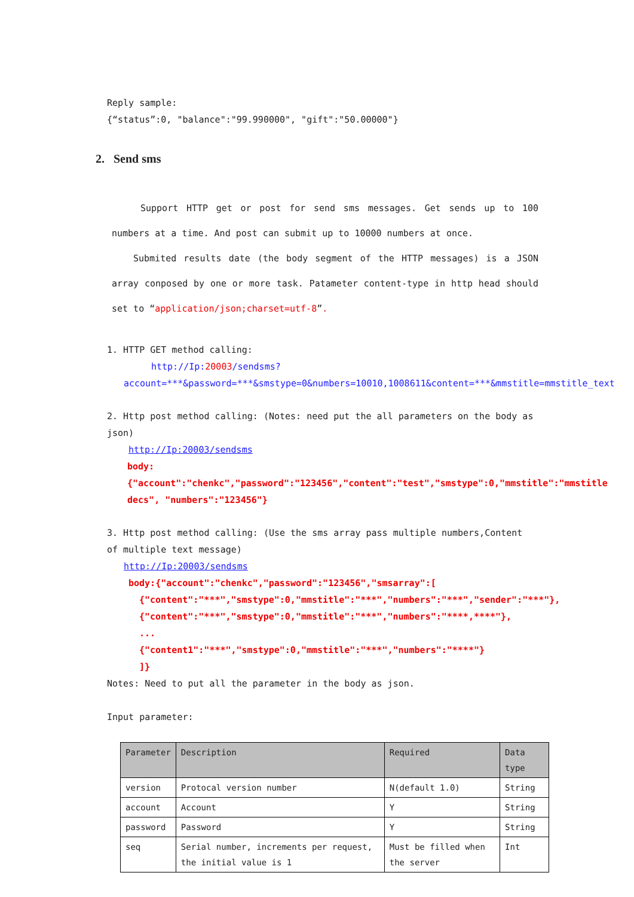Reply sample:
{“status”:0, "balance":"99.990000", "gift":"50.00000"}
2. Send sms
Support HTTP get or post for send sms messages. Get sends up to 100 numbers at a time. And post can submit up to 10000 numbers at once.
Submited results date (the body segment of the HTTP messages) is a JSON array conposed by one or more task. Patameter content-type in http head should set to “application/json;charset=utf-8”.
1. HTTP GET method calling:
http://Ip:20003/sendsms?account=***&password=***&smstype=0&numbers=10010,1008611&content=***&mmstitle=mmstitle_text
2. Http post method calling: (Notes: need put the all parameters on the body as json)
http://Ip:20003/sendsms
body:{"account":"chenkc","password":"123456","content":"test","smstype":0,"mmstitle":"mmstitle decs", "numbers":"123456"}
3. Http post method calling: (Use the sms array pass multiple numbers,Content of multiple text message)
http://Ip:20003/sendsms
body:{"account":"chenkc","password":"123456","smsarray":[
{"content":"***","smstype":0,"mmstitle":"***","numbers":"***","sender":"***"},{"content":"***","smstype":0,"mmstitle":"***","numbers":"****,****"},
...
{"content1":"***","smstype":0,"mmstitle":"***","numbers":"****"}
]}
Notes: Need to put all the parameter in the body as json.
Input parameter:
| Parameter | Description | Required | Data type |
| --- | --- | --- | --- |
| version | Protocal version number | N(default 1.0) | String |
| account | Account | Y | String |
| password | Password | Y | String |
| seq | Serial number, increments per request, the initial value is 1 | Must be filled when the server | Int |